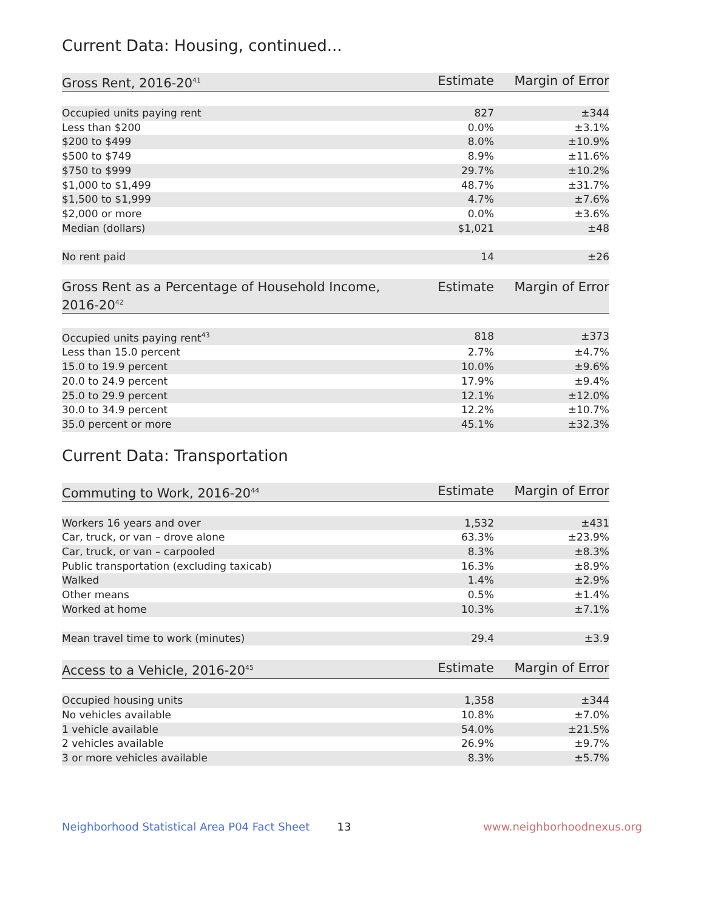Current Data: Housing, continued...
| Gross Rent, 2016-20<sup>41</sup> | Estimate | Margin of Error |
| --- | --- | --- |
| Occupied units paying rent | 827 | ±344 |
| Less than $200 | 0.0% | ±3.1% |
| $200 to $499 | 8.0% | ±10.9% |
| $500 to $749 | 8.9% | ±11.6% |
| $750 to $999 | 29.7% | ±10.2% |
| $1,000 to $1,499 | 48.7% | ±31.7% |
| $1,500 to $1,999 | 4.7% | ±7.6% |
| $2,000 or more | 0.0% | ±3.6% |
| Median (dollars) | $1,021 | ±48 |
| No rent paid | 14 | ±26 |
| Gross Rent as a Percentage of Household Income, 2016-20<sup>42</sup> | Estimate | Margin of Error |
| --- | --- | --- |
| Occupied units paying rent<sup>43</sup> | 818 | ±373 |
| Less than 15.0 percent | 2.7% | ±4.7% |
| 15.0 to 19.9 percent | 10.0% | ±9.6% |
| 20.0 to 24.9 percent | 17.9% | ±9.4% |
| 25.0 to 29.9 percent | 12.1% | ±12.0% |
| 30.0 to 34.9 percent | 12.2% | ±10.7% |
| 35.0 percent or more | 45.1% | ±32.3% |
Current Data: Transportation
| Commuting to Work, 2016-20<sup>44</sup> | Estimate | Margin of Error |
| --- | --- | --- |
| Workers 16 years and over | 1,532 | ±431 |
| Car, truck, or van – drove alone | 63.3% | ±23.9% |
| Car, truck, or van – carpooled | 8.3% | ±8.3% |
| Public transportation (excluding taxicab) | 16.3% | ±8.9% |
| Walked | 1.4% | ±2.9% |
| Other means | 0.5% | ±1.4% |
| Worked at home | 10.3% | ±7.1% |
| Mean travel time to work (minutes) | 29.4 | ±3.9 |
| Access to a Vehicle, 2016-20<sup>45</sup> | Estimate | Margin of Error |
| --- | --- | --- |
| Occupied housing units | 1,358 | ±344 |
| No vehicles available | 10.8% | ±7.0% |
| 1 vehicle available | 54.0% | ±21.5% |
| 2 vehicles available | 26.9% | ±9.7% |
| 3 or more vehicles available | 8.3% | ±5.7% |
Neighborhood Statistical Area P04 Fact Sheet 13 www.neighborhoodnexus.org